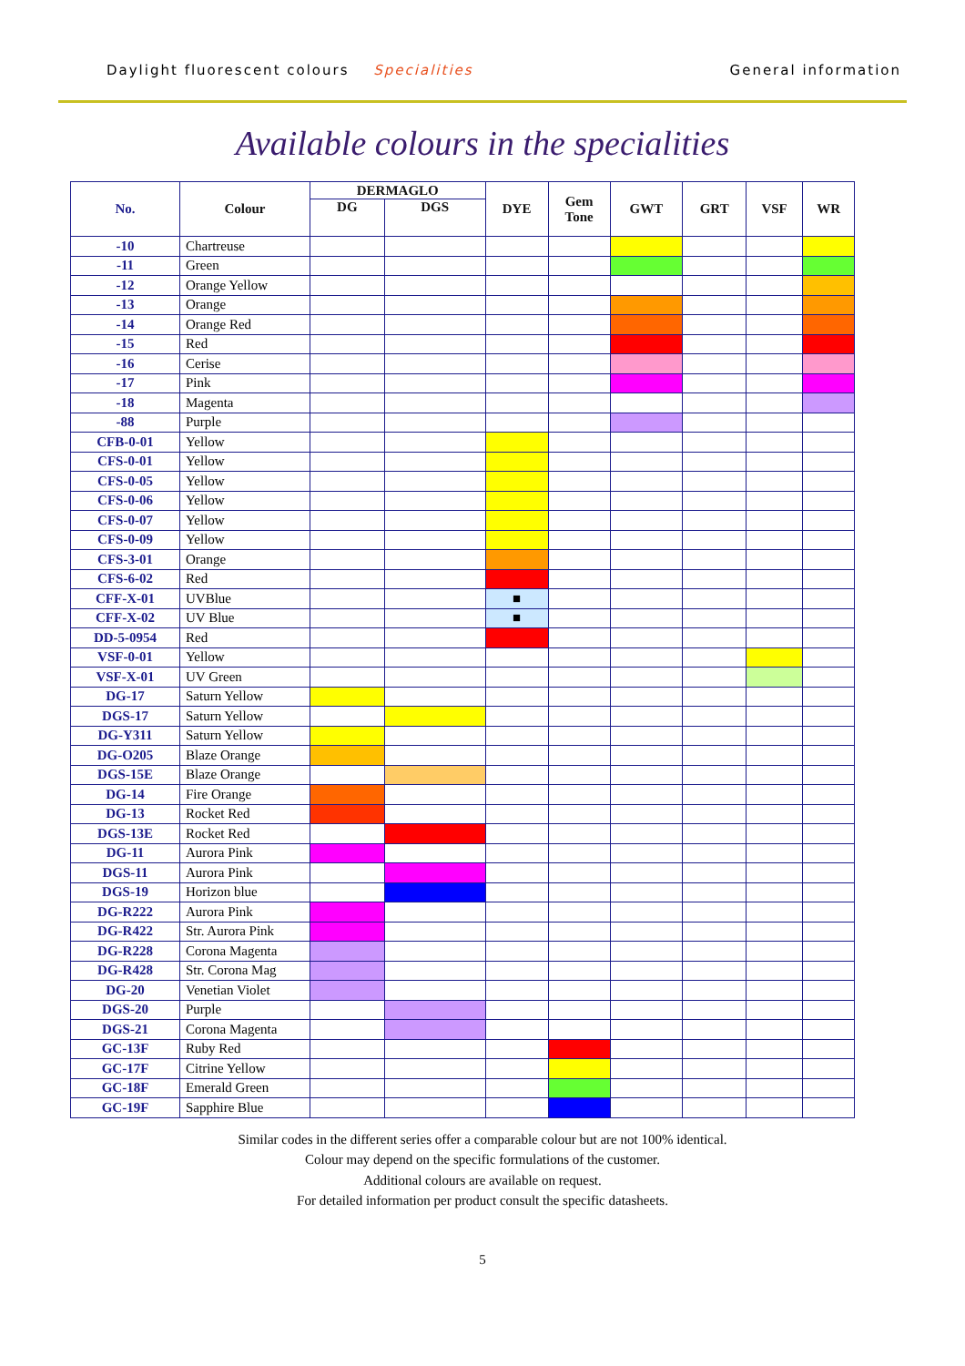Daylight fluorescent colours Specialities
General information
Available colours in the specialities
| No. | Colour | DERMAGLO | | DYE | Gem Tone | GWT | GRT | VSF | WR |
| --- | --- | --- | --- | --- | --- | --- | --- | --- | --- |
| | | DG | DGS | | | | | | |
| -10 | Chartreuse | | | | | | | | |
| -11 | Green | | | | | | | | |
| -12 | Orange Yellow | | | | | | | | |
| -13 | Orange | | | | | | | | |
| -14 | Orange Red | | | | | | | | |
| -15 | Red | | | | | | | | |
| -16 | Cerise | | | | | | | | |
| -17 | Pink | | | | | | | | |
| -18 | Magenta | | | | | | | | |
| -88 | Purple | | | | | | | | |
| CFB-0-01 | Yellow | | | | | | | | |
| CFS-0-01 | Yellow | | | | | | | | |
| CFS-0-05 | Yellow | | | | | | | | |
| CFS-0-06 | Yellow | | | | | | | | |
| CFS-0-07 | Yellow | | | | | | | | |
| CFS-0-09 | Yellow | | | | | | | | |
| CFS-3-01 | Orange | | | | | | | | |
| CFS-6-02 | Red | | | | | | | | |
| CFF-X-01 | UVBlue | | | ■ | | | | | |
| CFF-X-02 | UV Blue | | | ■ | | | | | |
| DD-5-0954 | Red | | | | | | | | |
| VSF-0-01 | Yellow | | | | | | | | |
| VSF-X-01 | UV Green | | | | | | | | |
| DG-17 | Saturn Yellow | | | | | | | | |
| DGS-17 | Saturn Yellow | | | | | | | | |
| DG-Y311 | Saturn Yellow | | | | | | | | |
| DG-O205 | Blaze Orange | | | | | | | | |
| DGS-15E | Blaze Orange | | | | | | | | |
| DG-14 | Fire Orange | | | | | | | | |
| DG-13 | Rocket Red | | | | | | | | |
| DGS-13E | Rocket Red | | | | | | | | |
| DG-11 | Aurora Pink | | | | | | | | |
| DGS-11 | Aurora Pink | | | | | | | | |
| DGS-19 | Horizon blue | | | | | | | | |
| DG-R222 | Aurora Pink | | | | | | | | |
| DG-R422 | Str. Aurora Pink | | | | | | | | |
| DG-R228 | Corona Magenta | | | | | | | | |
| DG-R428 | Str. Corona Mag | | | | | | | | |
| DG-20 | Venetian Violet | | | | | | | | |
| DGS-20 | Purple | | | | | | | | |
| DGS-21 | Corona Magenta | | | | | | | | |
| GC-13F | Ruby Red | | | | | | | | |
| GC-17F | Citrine Yellow | | | | | | | | |
| GC-18F | Emerald Green | | | | | | | | |
| GC-19F | Sapphire Blue | | | | | | | | |
Similar codes in the different series offer a comparable colour but are not 100% identical.
Colour may depend on the specific formulations of the customer.
Additional colours are available on request.
For detailed information per product consult the specific datasheets.
5